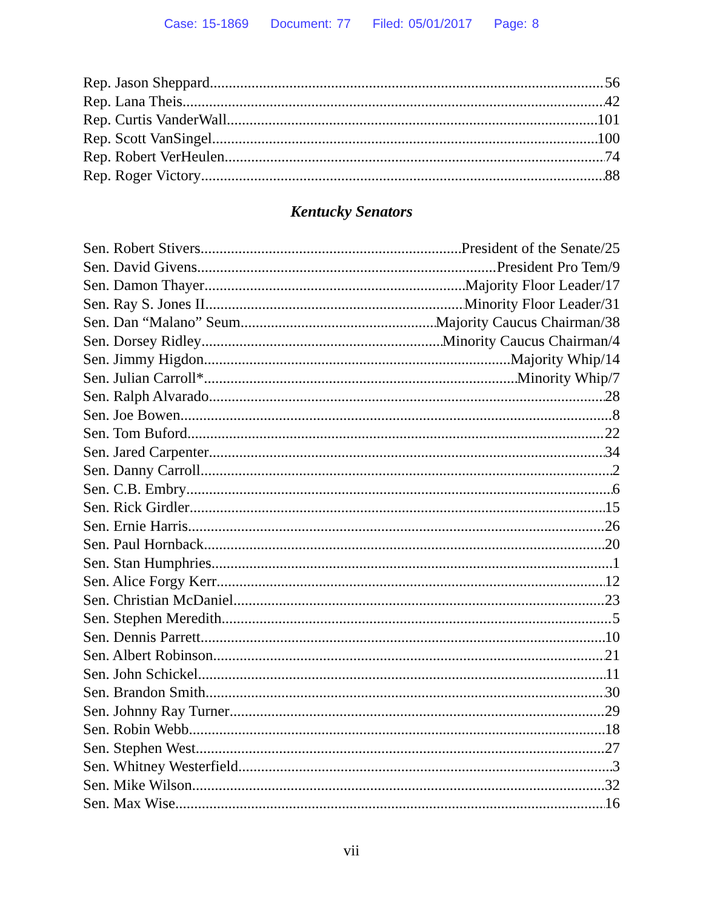Case: 15-1869 Document: 77 Filed: 05/01/2017 Page: 8
Rep. Jason Sheppard 56
Rep. Lana Theis 42
Rep. Curtis VanderWall 101
Rep. Scott VanSingel 100
Rep. Robert VerHeulen 74
Rep. Roger Victory 88
Kentucky Senators
Sen. Robert Stivers President of the Senate/25
Sen. David Givens President Pro Tem/9
Sen. Damon Thayer Majority Floor Leader/17
Sen. Ray S. Jones II Minority Floor Leader/31
Sen. Dan “Malano” Seum Majority Caucus Chairman/38
Sen. Dorsey Ridley Minority Caucus Chairman/4
Sen. Jimmy Higdon Majority Whip/14
Sen. Julian Carroll* Minority Whip/7
Sen. Ralph Alvarado 28
Sen. Joe Bowen 8
Sen. Tom Buford 22
Sen. Jared Carpenter 34
Sen. Danny Carroll 2
Sen. C.B. Embry 6
Sen. Rick Girdler 15
Sen. Ernie Harris 26
Sen. Paul Hornback 20
Sen. Stan Humphries 1
Sen. Alice Forgy Kerr 12
Sen. Christian McDaniel 23
Sen. Stephen Meredith 5
Sen. Dennis Parrett 10
Sen. Albert Robinson 21
Sen. John Schickel 11
Sen. Brandon Smith 30
Sen. Johnny Ray Turner 29
Sen. Robin Webb 18
Sen. Stephen West 27
Sen. Whitney Westerfield 3
Sen. Mike Wilson 32
Sen. Max Wise 16
vii